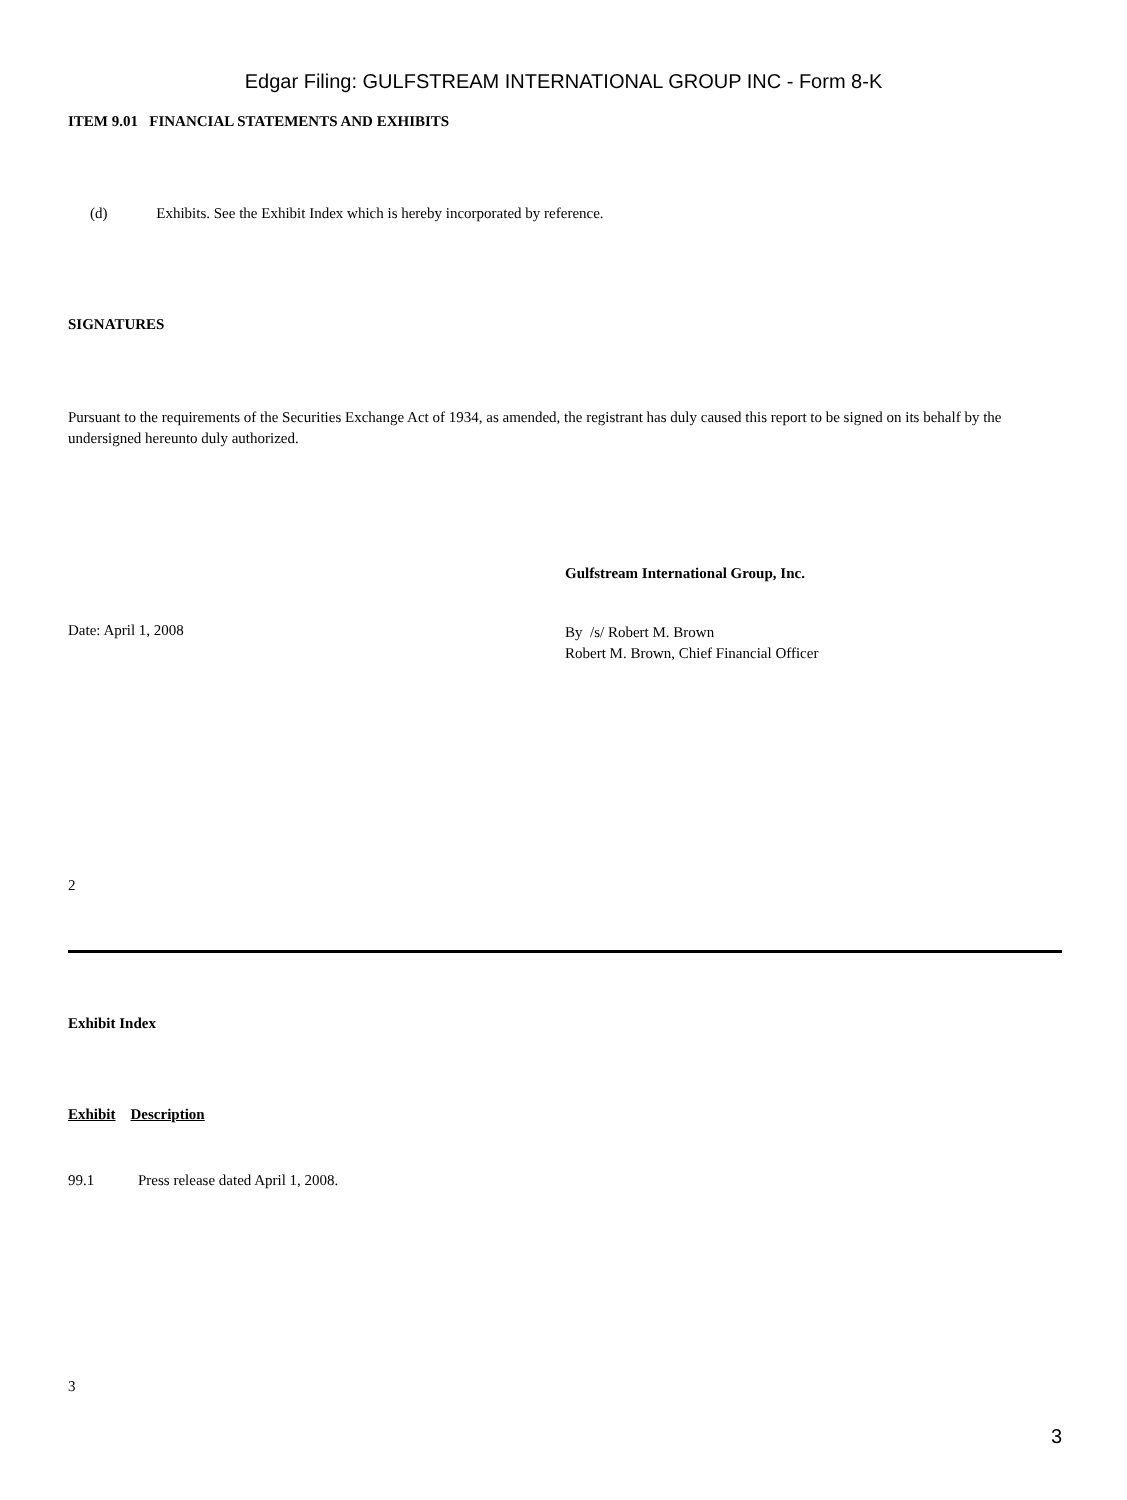Edgar Filing: GULFSTREAM INTERNATIONAL GROUP INC - Form 8-K
ITEM 9.01 FINANCIAL STATEMENTS AND EXHIBITS
(d) Exhibits. See the Exhibit Index which is hereby incorporated by reference.
SIGNATURES
Pursuant to the requirements of the Securities Exchange Act of 1934, as amended, the registrant has duly caused this report to be signed on its behalf by the undersigned hereunto duly authorized.
Gulfstream International Group, Inc.
Date: April 1, 2008
By /s/ Robert M. Brown
Robert M. Brown, Chief Financial Officer
2
Exhibit Index
Exhibit Description
99.1 Press release dated April 1, 2008.
3
3